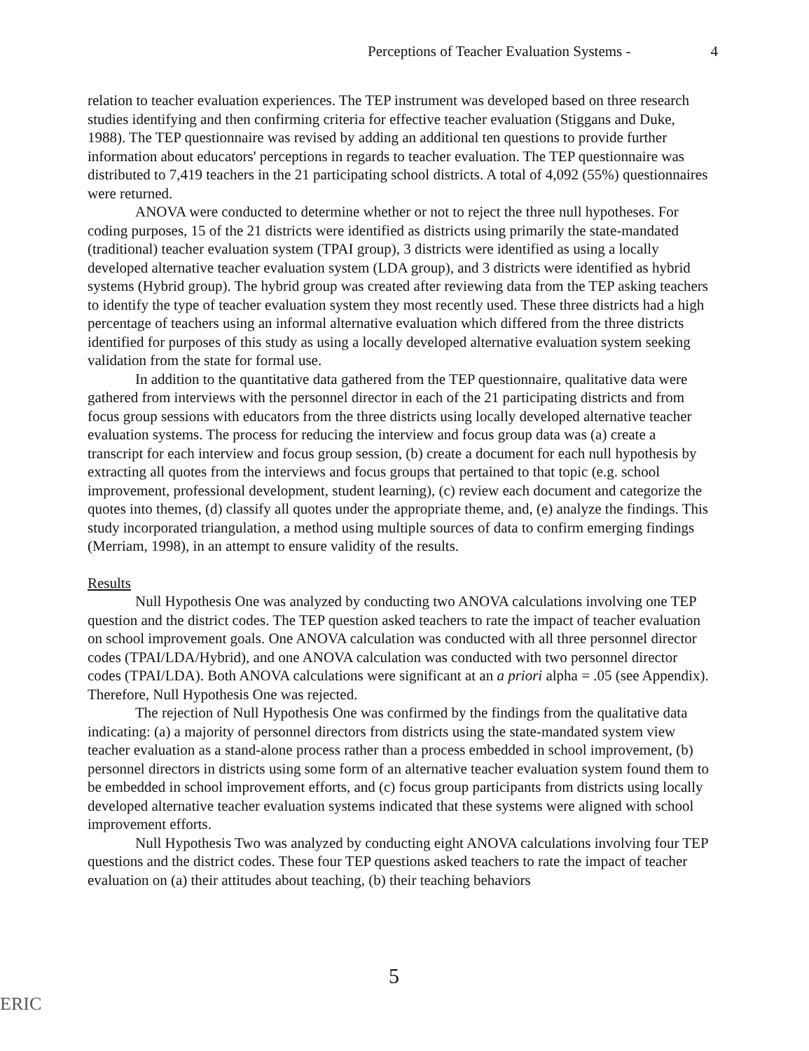Perceptions of Teacher Evaluation Systems - 4
relation to teacher evaluation experiences. The TEP instrument was developed based on three research studies identifying and then confirming criteria for effective teacher evaluation (Stiggans and Duke, 1988). The TEP questionnaire was revised by adding an additional ten questions to provide further information about educators' perceptions in regards to teacher evaluation. The TEP questionnaire was distributed to 7,419 teachers in the 21 participating school districts. A total of 4,092 (55%) questionnaires were returned.
ANOVA were conducted to determine whether or not to reject the three null hypotheses. For coding purposes, 15 of the 21 districts were identified as districts using primarily the state-mandated (traditional) teacher evaluation system (TPAI group), 3 districts were identified as using a locally developed alternative teacher evaluation system (LDA group), and 3 districts were identified as hybrid systems (Hybrid group). The hybrid group was created after reviewing data from the TEP asking teachers to identify the type of teacher evaluation system they most recently used. These three districts had a high percentage of teachers using an informal alternative evaluation which differed from the three districts identified for purposes of this study as using a locally developed alternative evaluation system seeking validation from the state for formal use.
In addition to the quantitative data gathered from the TEP questionnaire, qualitative data were gathered from interviews with the personnel director in each of the 21 participating districts and from focus group sessions with educators from the three districts using locally developed alternative teacher evaluation systems. The process for reducing the interview and focus group data was (a) create a transcript for each interview and focus group session, (b) create a document for each null hypothesis by extracting all quotes from the interviews and focus groups that pertained to that topic (e.g. school improvement, professional development, student learning), (c) review each document and categorize the quotes into themes, (d) classify all quotes under the appropriate theme, and, (e) analyze the findings. This study incorporated triangulation, a method using multiple sources of data to confirm emerging findings (Merriam, 1998), in an attempt to ensure validity of the results.
Results
Null Hypothesis One was analyzed by conducting two ANOVA calculations involving one TEP question and the district codes. The TEP question asked teachers to rate the impact of teacher evaluation on school improvement goals. One ANOVA calculation was conducted with all three personnel director codes (TPAI/LDA/Hybrid), and one ANOVA calculation was conducted with two personnel director codes (TPAI/LDA). Both ANOVA calculations were significant at an a priori alpha = .05 (see Appendix). Therefore, Null Hypothesis One was rejected.
The rejection of Null Hypothesis One was confirmed by the findings from the qualitative data indicating: (a) a majority of personnel directors from districts using the state-mandated system view teacher evaluation as a stand-alone process rather than a process embedded in school improvement, (b) personnel directors in districts using some form of an alternative teacher evaluation system found them to be embedded in school improvement efforts, and (c) focus group participants from districts using locally developed alternative teacher evaluation systems indicated that these systems were aligned with school improvement efforts.
Null Hypothesis Two was analyzed by conducting eight ANOVA calculations involving four TEP questions and the district codes. These four TEP questions asked teachers to rate the impact of teacher evaluation on (a) their attitudes about teaching, (b) their teaching behaviors
5
ERIC